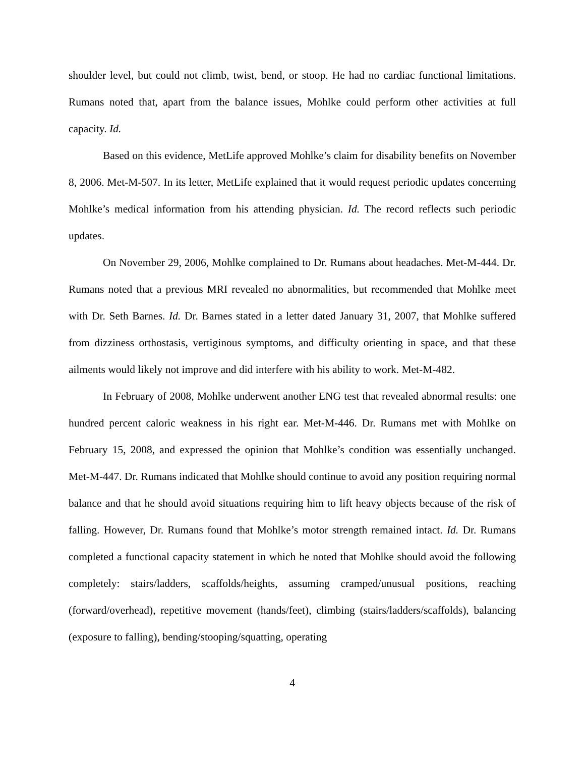shoulder level, but could not climb, twist, bend, or stoop. He had no cardiac functional limitations. Rumans noted that, apart from the balance issues, Mohlke could perform other activities at full capacity. Id.
Based on this evidence, MetLife approved Mohlke’s claim for disability benefits on November 8, 2006. Met-M-507. In its letter, MetLife explained that it would request periodic updates concerning Mohlke’s medical information from his attending physician. Id. The record reflects such periodic updates.
On November 29, 2006, Mohlke complained to Dr. Rumans about headaches. Met-M-444. Dr. Rumans noted that a previous MRI revealed no abnormalities, but recommended that Mohlke meet with Dr. Seth Barnes. Id. Dr. Barnes stated in a letter dated January 31, 2007, that Mohlke suffered from dizziness orthostasis, vertiginous symptoms, and difficulty orienting in space, and that these ailments would likely not improve and did interfere with his ability to work. Met-M-482.
In February of 2008, Mohlke underwent another ENG test that revealed abnormal results: one hundred percent caloric weakness in his right ear. Met-M-446. Dr. Rumans met with Mohlke on February 15, 2008, and expressed the opinion that Mohlke’s condition was essentially unchanged. Met-M-447. Dr. Rumans indicated that Mohlke should continue to avoid any position requiring normal balance and that he should avoid situations requiring him to lift heavy objects because of the risk of falling. However, Dr. Rumans found that Mohlke’s motor strength remained intact. Id. Dr. Rumans completed a functional capacity statement in which he noted that Mohlke should avoid the following completely: stairs/ladders, scaffolds/heights, assuming cramped/unusual positions, reaching (forward/overhead), repetitive movement (hands/feet), climbing (stairs/ladders/scaffolds), balancing (exposure to falling), bending/stooping/squatting, operating
4